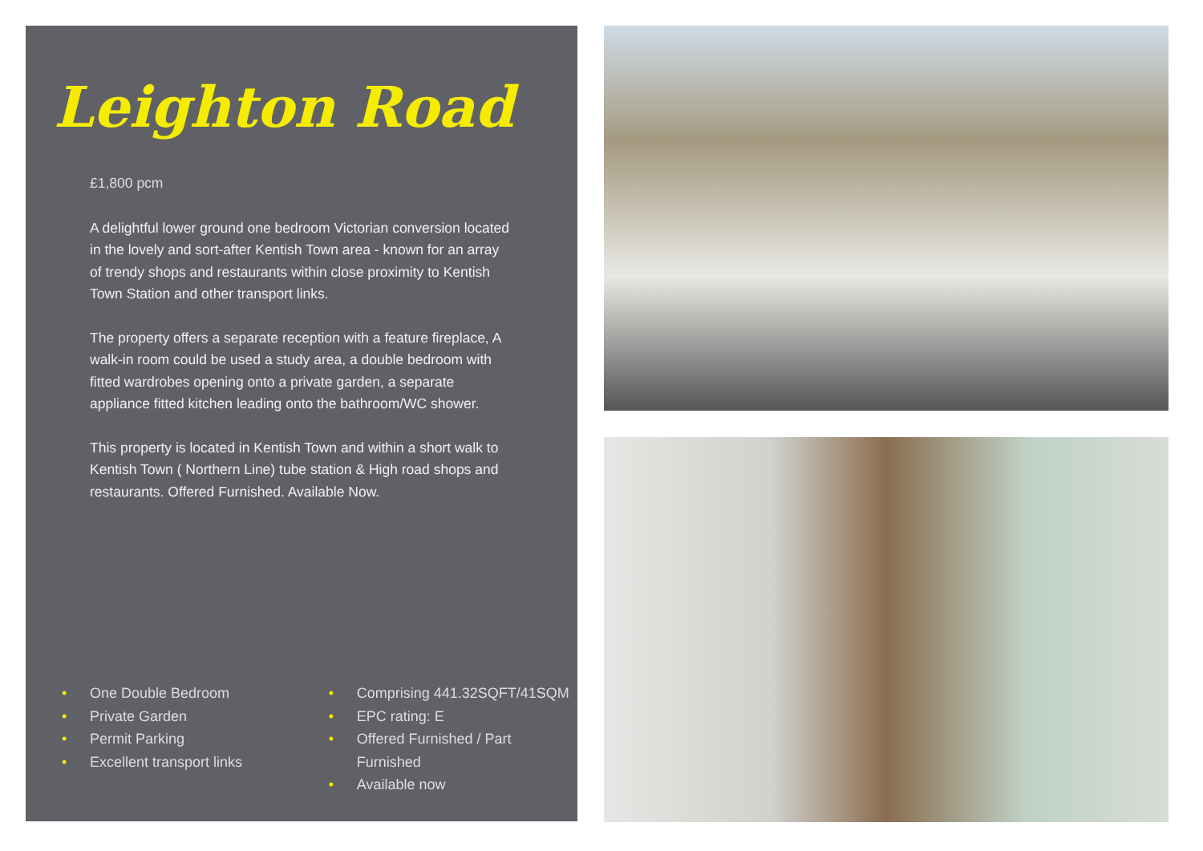Leighton Road
£1,800 pcm
A delightful lower ground one bedroom Victorian conversion located in the lovely and sort-after Kentish Town area - known for an array of trendy shops and restaurants within close proximity to Kentish Town Station and other transport links.
The property offers a separate reception with a feature fireplace, A walk-in room could be used a study area, a double bedroom with fitted wardrobes opening onto a private garden, a separate appliance fitted kitchen leading onto the bathroom/WC shower.
This property is located in Kentish Town and within a short walk to Kentish Town ( Northern Line) tube station & High road shops and restaurants. Offered Furnished. Available Now.
• One Double Bedroom
• Private Garden
• Permit Parking
• Excellent transport links
• Comprising 441.32SQFT/41SQM
• EPC rating: E
• Offered Furnished / Part Furnished
• Available now